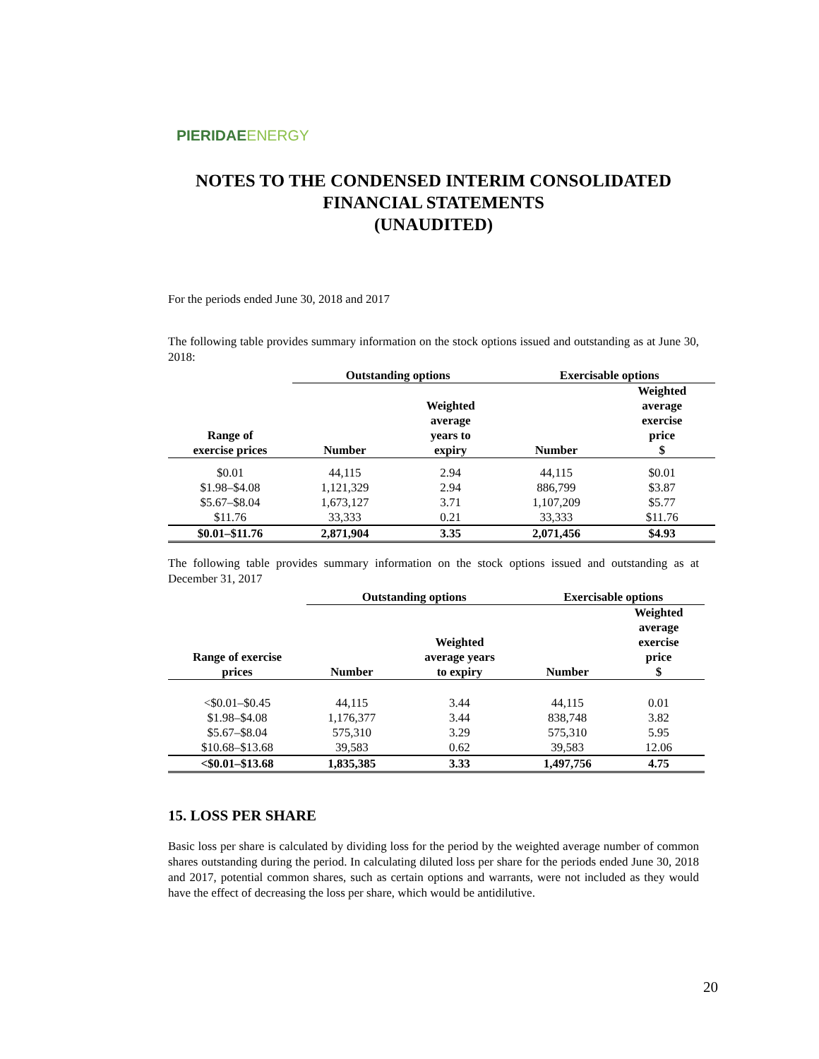PIERIDAE ENERGY
NOTES TO THE CONDENSED INTERIM CONSOLIDATED
FINANCIAL STATEMENTS
(UNAUDITED)
For the periods ended June 30, 2018 and 2017
The following table provides summary information on the stock options issued and outstanding as at June 30, 2018:
| | Outstanding options | | Exercisable options | |
| --- | --- | --- | --- | --- |
| Range of exercise prices | Number | Weighted average years to expiry | Number | Weighted average exercise price $ |
| $0.01 | 44,115 | 2.94 | 44,115 | $0.01 |
| $1.98–$4.08 | 1,121,329 | 2.94 | 886,799 | $3.87 |
| $5.67–$8.04 | 1,673,127 | 3.71 | 1,107,209 | $5.77 |
| $11.76 | 33,333 | 0.21 | 33,333 | $11.76 |
| $0.01–$11.76 | 2,871,904 | 3.35 | 2,071,456 | $4.93 |
The following table provides summary information on the stock options issued and outstanding as at December 31, 2017
| | Outstanding options | | Exercisable options | |
| --- | --- | --- | --- | --- |
| Range of exercise prices | Number | Weighted average years to expiry | Number | Weighted average exercise price $ |
| <$0.01–$0.45 | 44,115 | 3.44 | 44,115 | 0.01 |
| $1.98–$4.08 | 1,176,377 | 3.44 | 838,748 | 3.82 |
| $5.67–$8.04 | 575,310 | 3.29 | 575,310 | 5.95 |
| $10.68–$13.68 | 39,583 | 0.62 | 39,583 | 12.06 |
| <$0.01–$13.68 | 1,835,385 | 3.33 | 1,497,756 | 4.75 |
15. LOSS PER SHARE
Basic loss per share is calculated by dividing loss for the period by the weighted average number of common shares outstanding during the period. In calculating diluted loss per share for the periods ended June 30, 2018 and 2017, potential common shares, such as certain options and warrants, were not included as they would have the effect of decreasing the loss per share, which would be antidilutive.
20